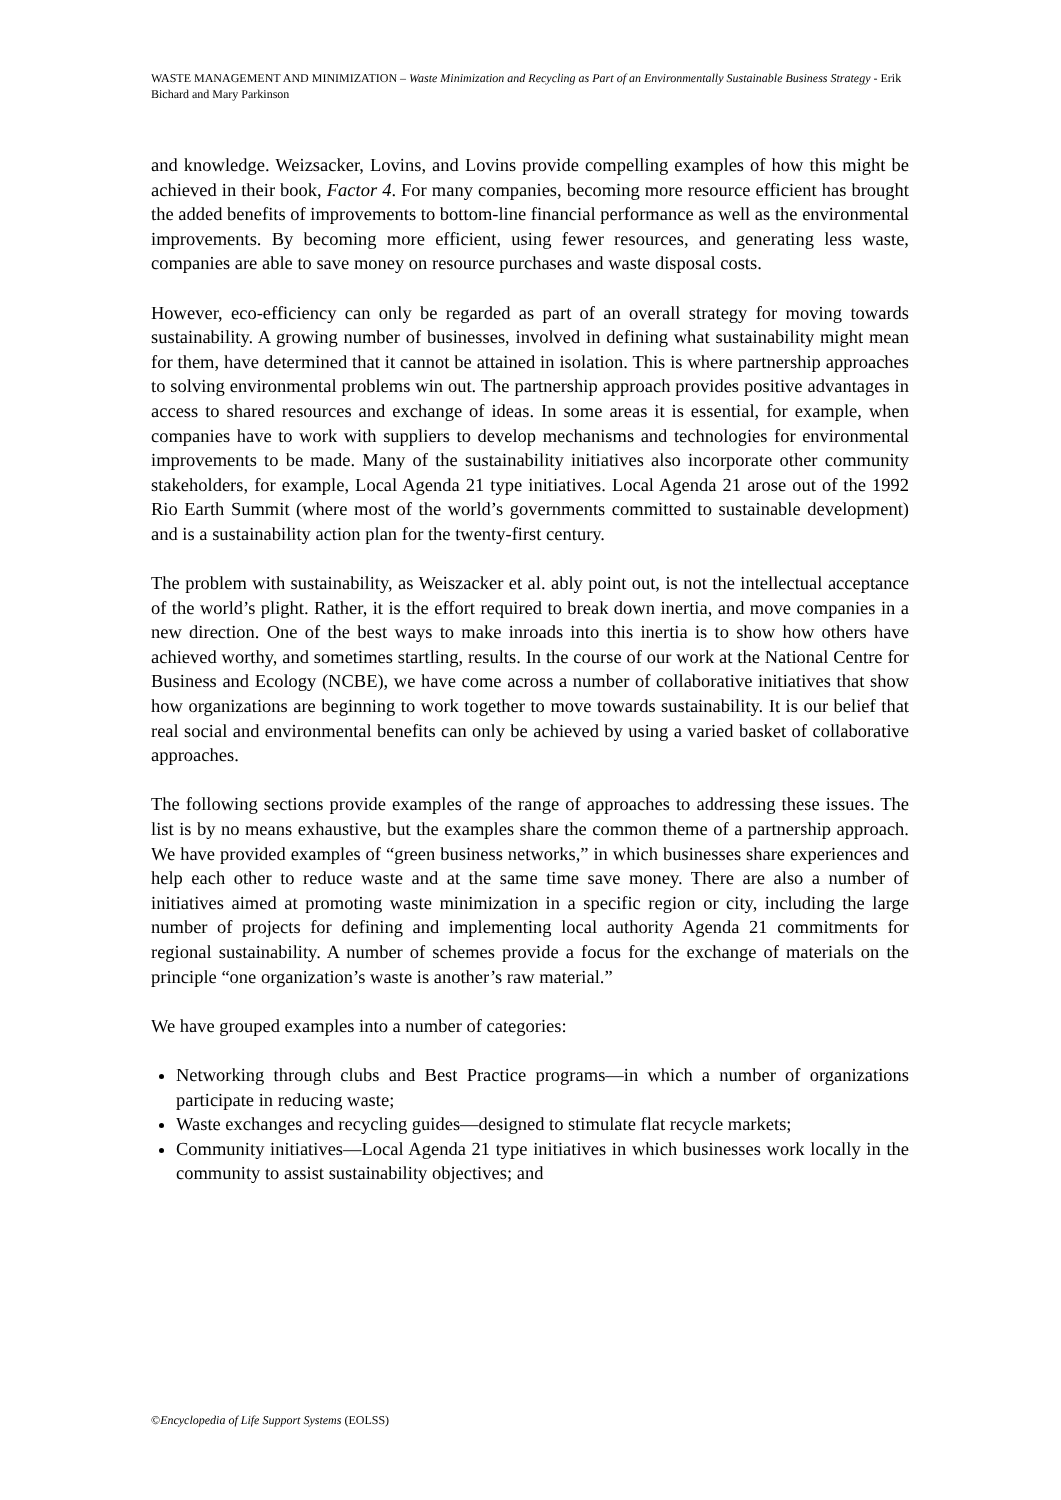WASTE MANAGEMENT AND MINIMIZATION – Waste Minimization and Recycling as Part of an Environmentally Sustainable Business Strategy - Erik Bichard and Mary Parkinson
and knowledge. Weizsacker, Lovins, and Lovins provide compelling examples of how this might be achieved in their book, Factor 4. For many companies, becoming more resource efficient has brought the added benefits of improvements to bottom-line financial performance as well as the environmental improvements. By becoming more efficient, using fewer resources, and generating less waste, companies are able to save money on resource purchases and waste disposal costs.
However, eco-efficiency can only be regarded as part of an overall strategy for moving towards sustainability. A growing number of businesses, involved in defining what sustainability might mean for them, have determined that it cannot be attained in isolation. This is where partnership approaches to solving environmental problems win out. The partnership approach provides positive advantages in access to shared resources and exchange of ideas. In some areas it is essential, for example, when companies have to work with suppliers to develop mechanisms and technologies for environmental improvements to be made. Many of the sustainability initiatives also incorporate other community stakeholders, for example, Local Agenda 21 type initiatives. Local Agenda 21 arose out of the 1992 Rio Earth Summit (where most of the world’s governments committed to sustainable development) and is a sustainability action plan for the twenty-first century.
The problem with sustainability, as Weiszacker et al. ably point out, is not the intellectual acceptance of the world’s plight. Rather, it is the effort required to break down inertia, and move companies in a new direction. One of the best ways to make inroads into this inertia is to show how others have achieved worthy, and sometimes startling, results. In the course of our work at the National Centre for Business and Ecology (NCBE), we have come across a number of collaborative initiatives that show how organizations are beginning to work together to move towards sustainability. It is our belief that real social and environmental benefits can only be achieved by using a varied basket of collaborative approaches.
The following sections provide examples of the range of approaches to addressing these issues. The list is by no means exhaustive, but the examples share the common theme of a partnership approach. We have provided examples of “green business networks,” in which businesses share experiences and help each other to reduce waste and at the same time save money. There are also a number of initiatives aimed at promoting waste minimization in a specific region or city, including the large number of projects for defining and implementing local authority Agenda 21 commitments for regional sustainability. A number of schemes provide a focus for the exchange of materials on the principle “one organization’s waste is another’s raw material.”
We have grouped examples into a number of categories:
Networking through clubs and Best Practice programs—in which a number of organizations participate in reducing waste;
Waste exchanges and recycling guides—designed to stimulate flat recycle markets;
Community initiatives—Local Agenda 21 type initiatives in which businesses work locally in the community to assist sustainability objectives; and
©Encyclopedia of Life Support Systems (EOLSS)